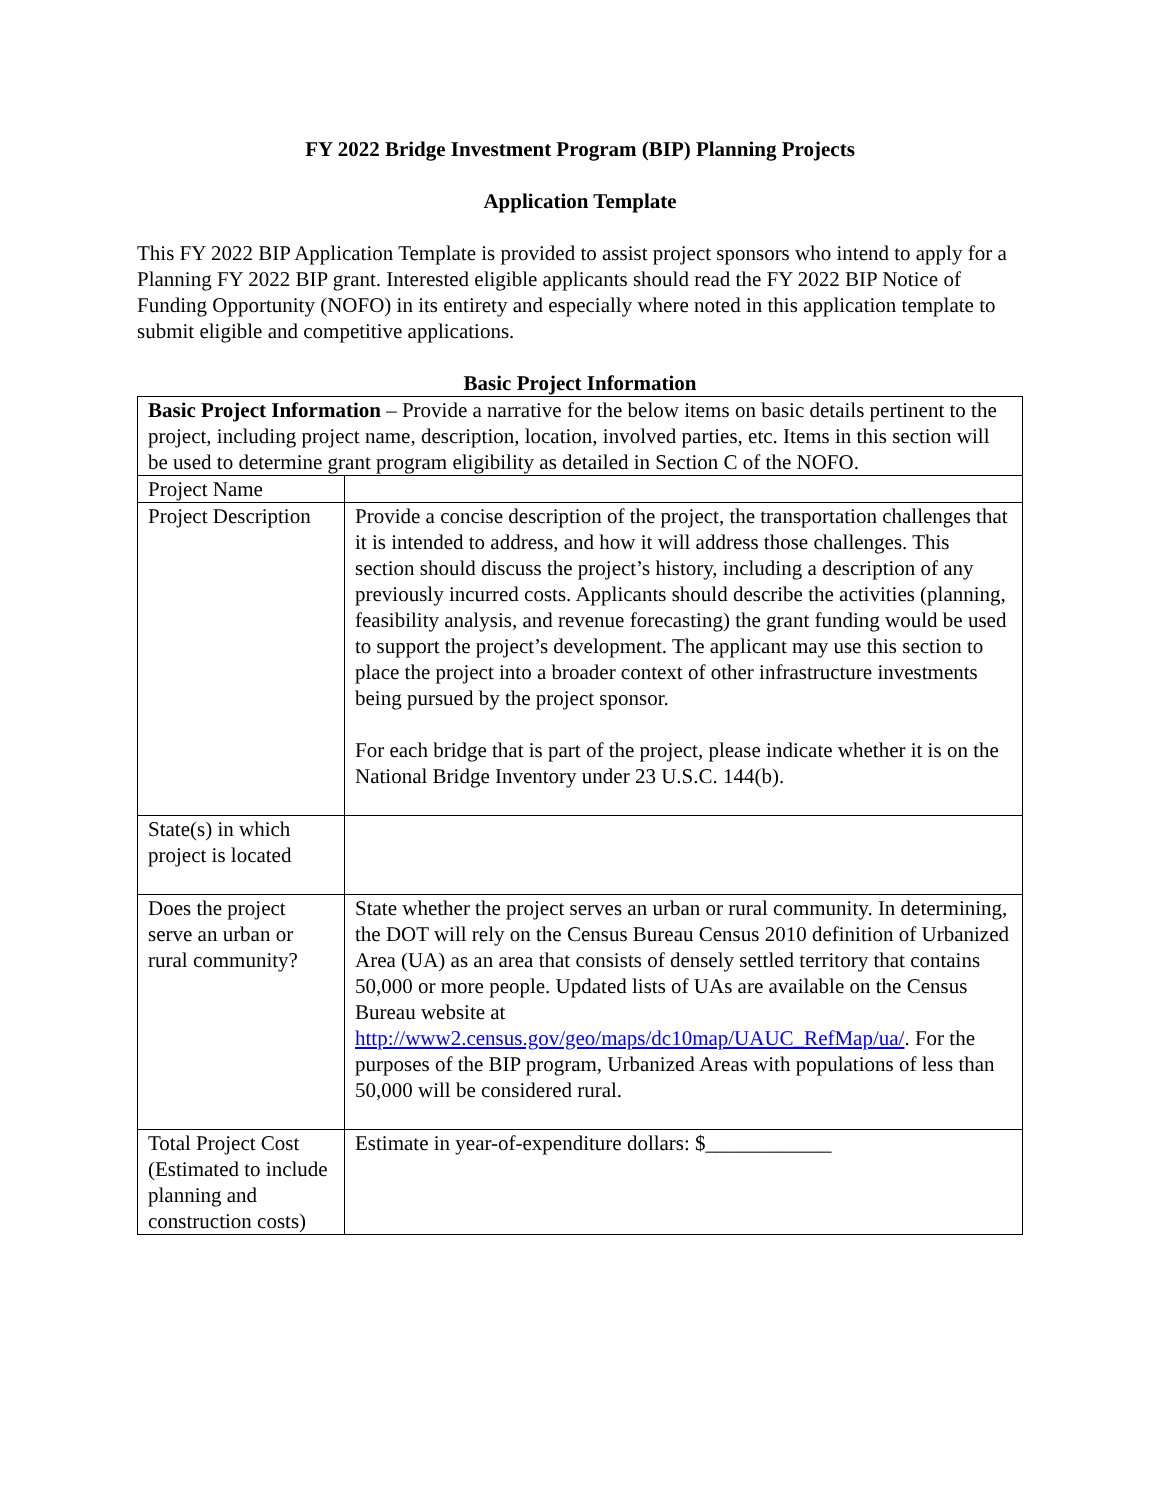FY 2022 Bridge Investment Program (BIP) Planning Projects
Application Template
This FY 2022 BIP Application Template is provided to assist project sponsors who intend to apply for a Planning FY 2022 BIP grant. Interested eligible applicants should read the FY 2022 BIP Notice of Funding Opportunity (NOFO) in its entirety and especially where noted in this application template to submit eligible and competitive applications.
Basic Project Information
| Basic Project Information – Provide a narrative for the below items on basic details pertinent to the project, including project name, description, location, involved parties, etc. Items in this section will be used to determine grant program eligibility as detailed in Section C of the NOFO. | |
| Project Name | |
| Project Description | Provide a concise description of the project, the transportation challenges that it is intended to address, and how it will address those challenges. This section should discuss the project’s history, including a description of any previously incurred costs. Applicants should describe the activities (planning, feasibility analysis, and revenue forecasting) the grant funding would be used to support the project’s development. The applicant may use this section to place the project into a broader context of other infrastructure investments being pursued by the project sponsor. For each bridge that is part of the project, please indicate whether it is on the National Bridge Inventory under 23 U.S.C. 144(b). |
| State(s) in which project is located | |
| Does the project serve an urban or rural community? | State whether the project serves an urban or rural community. In determining, the DOT will rely on the Census Bureau Census 2010 definition of Urbanized Area (UA) as an area that consists of densely settled territory that contains 50,000 or more people. Updated lists of UAs are available on the Census Bureau website at http://www2.census.gov/geo/maps/dc10map/UAUC_RefMap/ua/ . For the purposes of the BIP program, Urbanized Areas with populations of less than 50,000 will be considered rural. |
| Total Project Cost (Estimated to include planning and construction costs) | Estimate in year-of-expenditure dollars: $____________ |